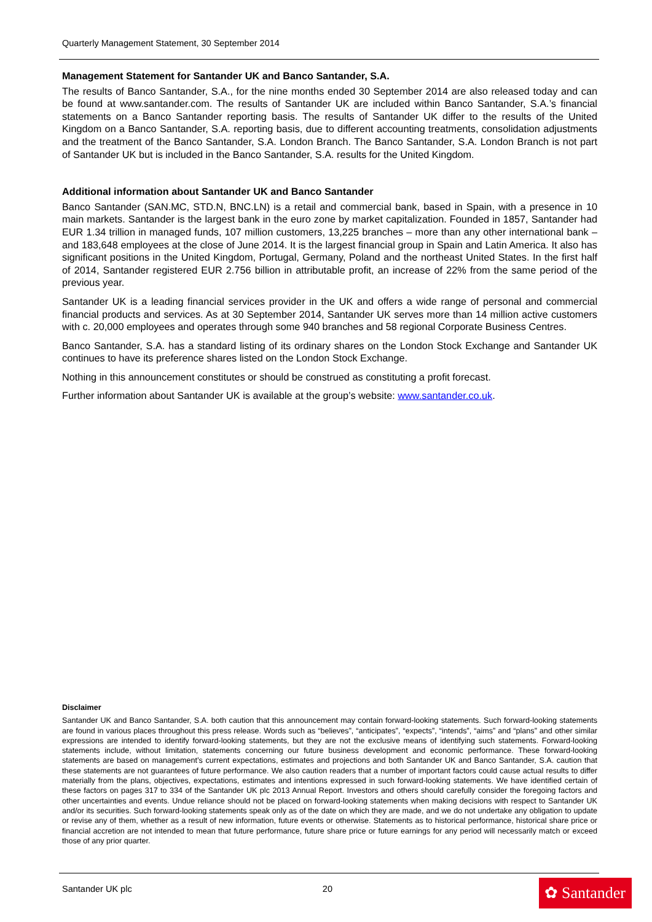Quarterly Management Statement, 30 September 2014
Management Statement for Santander UK and Banco Santander, S.A.
The results of Banco Santander, S.A., for the nine months ended 30 September 2014 are also released today and can be found at www.santander.com. The results of Santander UK are included within Banco Santander, S.A.’s financial statements on a Banco Santander reporting basis. The results of Santander UK differ to the results of the United Kingdom on a Banco Santander, S.A. reporting basis, due to different accounting treatments, consolidation adjustments and the treatment of the Banco Santander, S.A. London Branch. The Banco Santander, S.A. London Branch is not part of Santander UK but is included in the Banco Santander, S.A. results for the United Kingdom.
Additional information about Santander UK and Banco Santander
Banco Santander (SAN.MC, STD.N, BNC.LN) is a retail and commercial bank, based in Spain, with a presence in 10 main markets. Santander is the largest bank in the euro zone by market capitalization. Founded in 1857, Santander had EUR 1.34 trillion in managed funds, 107 million customers, 13,225 branches – more than any other international bank – and 183,648 employees at the close of June 2014. It is the largest financial group in Spain and Latin America. It also has significant positions in the United Kingdom, Portugal, Germany, Poland and the northeast United States. In the first half of 2014, Santander registered EUR 2.756 billion in attributable profit, an increase of 22% from the same period of the previous year.
Santander UK is a leading financial services provider in the UK and offers a wide range of personal and commercial financial products and services. As at 30 September 2014, Santander UK serves more than 14 million active customers with c. 20,000 employees and operates through some 940 branches and 58 regional Corporate Business Centres.
Banco Santander, S.A. has a standard listing of its ordinary shares on the London Stock Exchange and Santander UK continues to have its preference shares listed on the London Stock Exchange.
Nothing in this announcement constitutes or should be construed as constituting a profit forecast.
Further information about Santander UK is available at the group’s website: www.santander.co.uk.
Disclaimer
Santander UK and Banco Santander, S.A. both caution that this announcement may contain forward-looking statements. Such forward-looking statements are found in various places throughout this press release. Words such as “believes”, “anticipates”, “expects”, “intends”, “aims” and “plans” and other similar expressions are intended to identify forward-looking statements, but they are not the exclusive means of identifying such statements. Forward-looking statements include, without limitation, statements concerning our future business development and economic performance. These forward-looking statements are based on management’s current expectations, estimates and projections and both Santander UK and Banco Santander, S.A. caution that these statements are not guarantees of future performance. We also caution readers that a number of important factors could cause actual results to differ materially from the plans, objectives, expectations, estimates and intentions expressed in such forward-looking statements. We have identified certain of these factors on pages 317 to 334 of the Santander UK plc 2013 Annual Report. Investors and others should carefully consider the foregoing factors and other uncertainties and events. Undue reliance should not be placed on forward-looking statements when making decisions with respect to Santander UK and/or its securities. Such forward-looking statements speak only as of the date on which they are made, and we do not undertake any obligation to update or revise any of them, whether as a result of new information, future events or otherwise. Statements as to historical performance, historical share price or financial accretion are not intended to mean that future performance, future share price or future earnings for any period will necessarily match or exceed those of any prior quarter.
Santander UK plc 20
✿ Santander